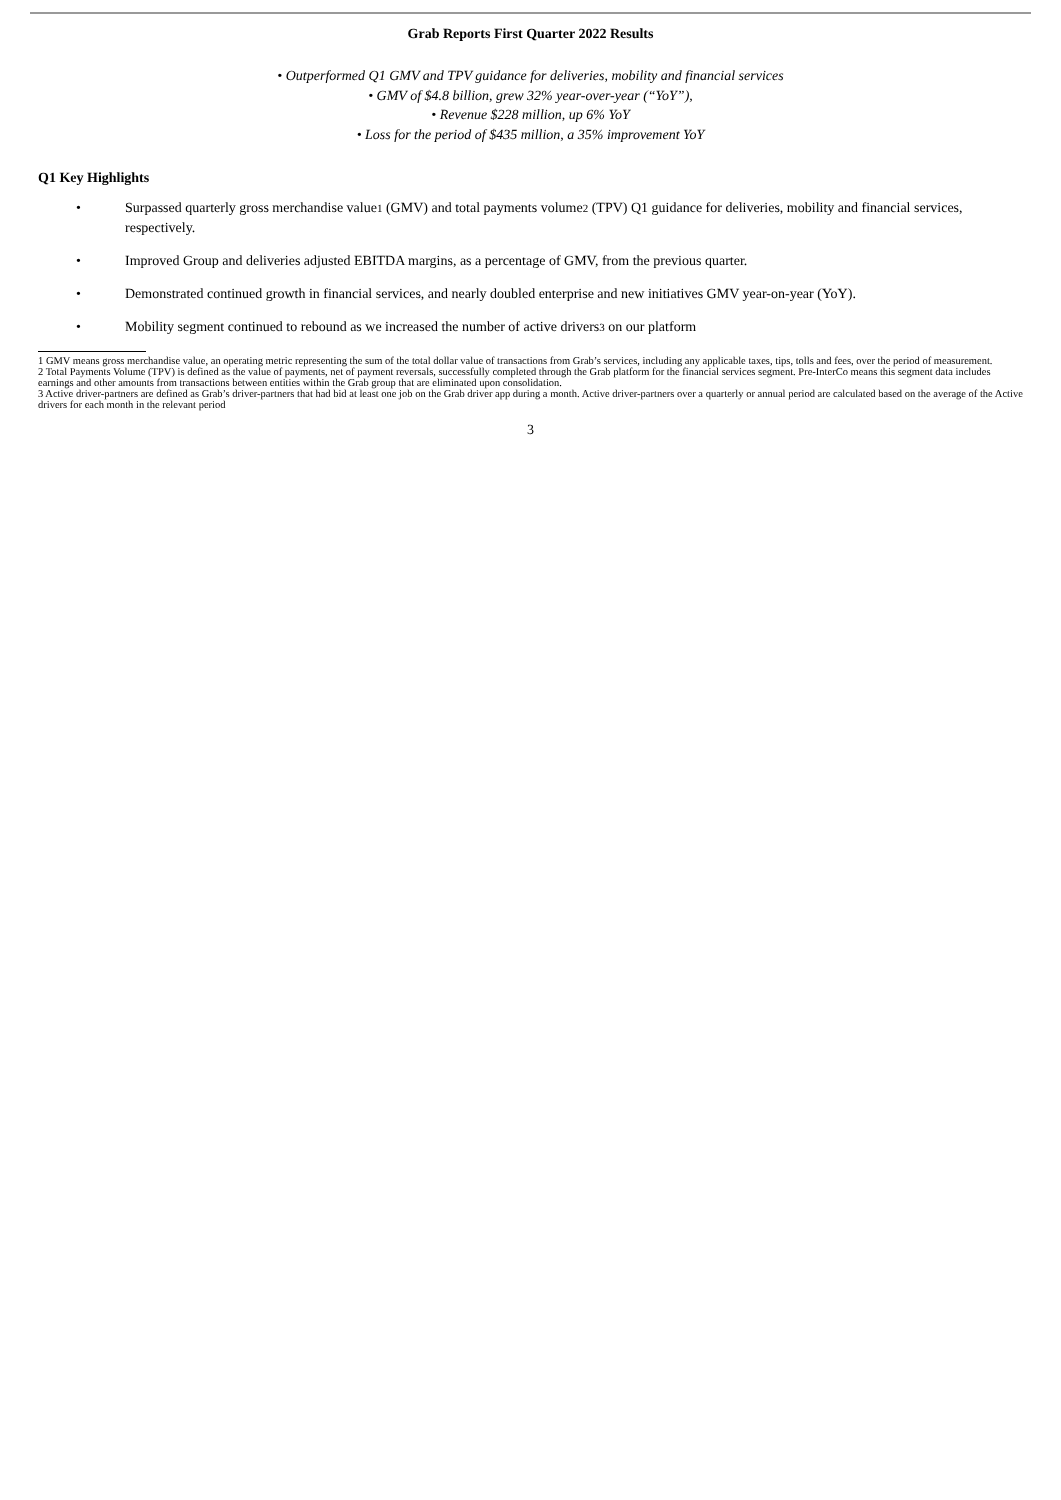Grab Reports First Quarter 2022 Results
• Outperformed Q1 GMV and TPV guidance for deliveries, mobility and financial services
• GMV of $4.8 billion, grew 32% year-over-year (“YoY”),
• Revenue $228 million, up 6% YoY
• Loss for the period of $435 million, a 35% improvement YoY
Q1 Key Highlights
• Surpassed quarterly gross merchandise value<sup>1</sup> (GMV) and total payments volume<sup>2</sup> (TPV) Q1 guidance for deliveries, mobility and financial services, respectively.
• Improved Group and deliveries adjusted EBITDA margins, as a percentage of GMV, from the previous quarter.
• Demonstrated continued growth in financial services, and nearly doubled enterprise and new initiatives GMV year-on-year (YoY).
• Mobility segment continued to rebound as we increased the number of active drivers<sup>3</sup> on our platform
1 GMV means gross merchandise value, an operating metric representing the sum of the total dollar value of transactions from Grab’s services, including any applicable taxes, tips, tolls and fees, over the period of measurement.
2 Total Payments Volume (TPV) is defined as the value of payments, net of payment reversals, successfully completed through the Grab platform for the financial services segment. Pre-InterCo means this segment data includes earnings and other amounts from transactions between entities within the Grab group that are eliminated upon consolidation.
3 Active driver-partners are defined as Grab’s driver-partners that had bid at least one job on the Grab driver app during a month. Active driver-partners over a quarterly or annual period are calculated based on the average of the Active drivers for each month in the relevant period
3